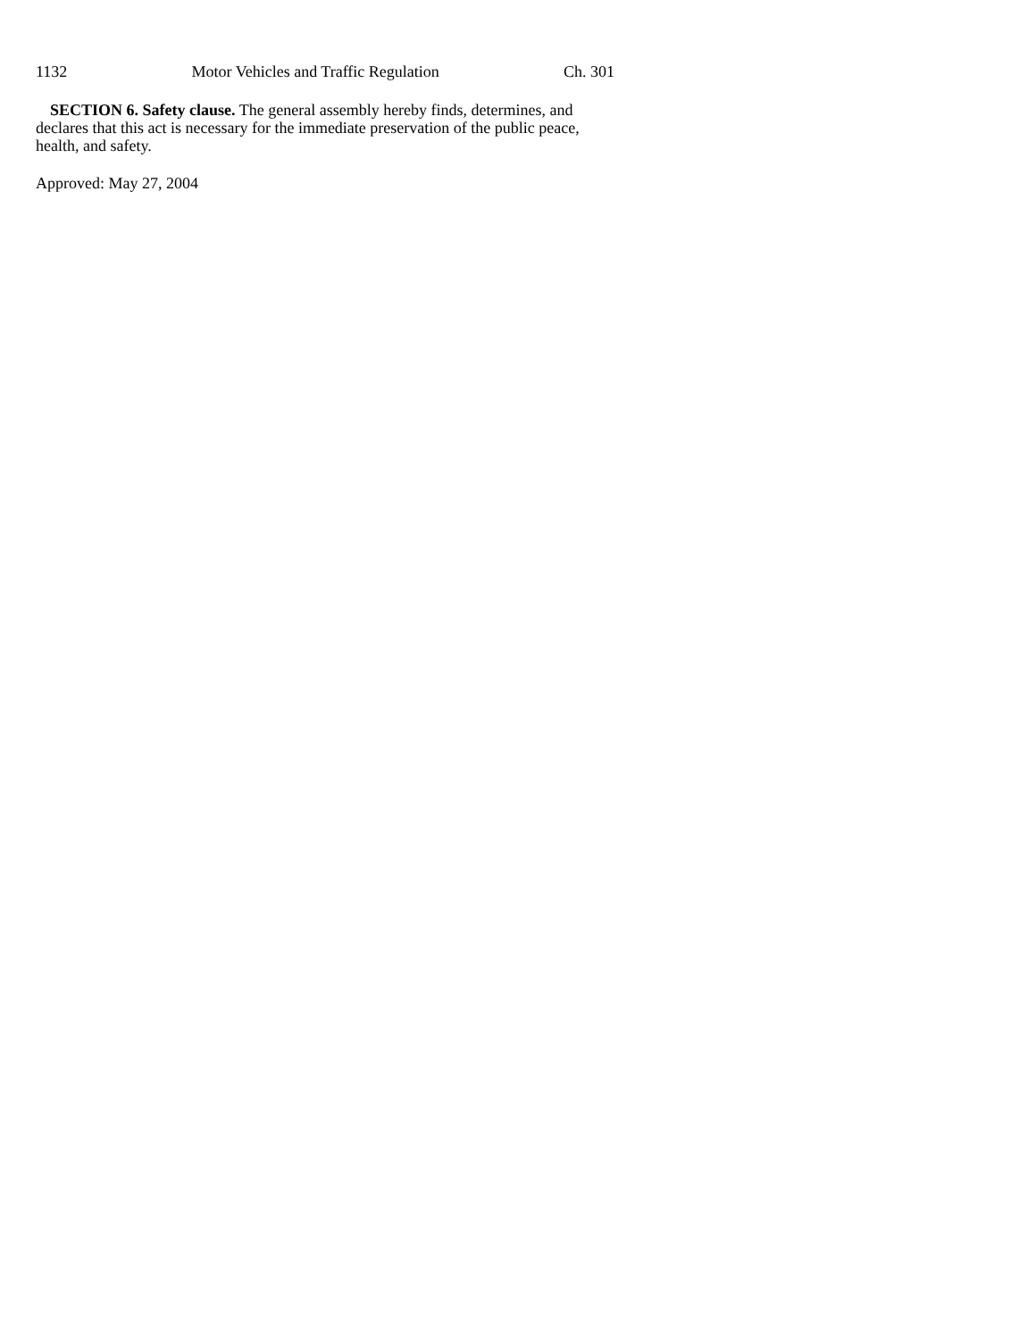1132 Motor Vehicles and Traffic Regulation Ch. 301
SECTION 6. Safety clause. The general assembly hereby finds, determines, and declares that this act is necessary for the immediate preservation of the public peace, health, and safety.
Approved: May 27, 2004